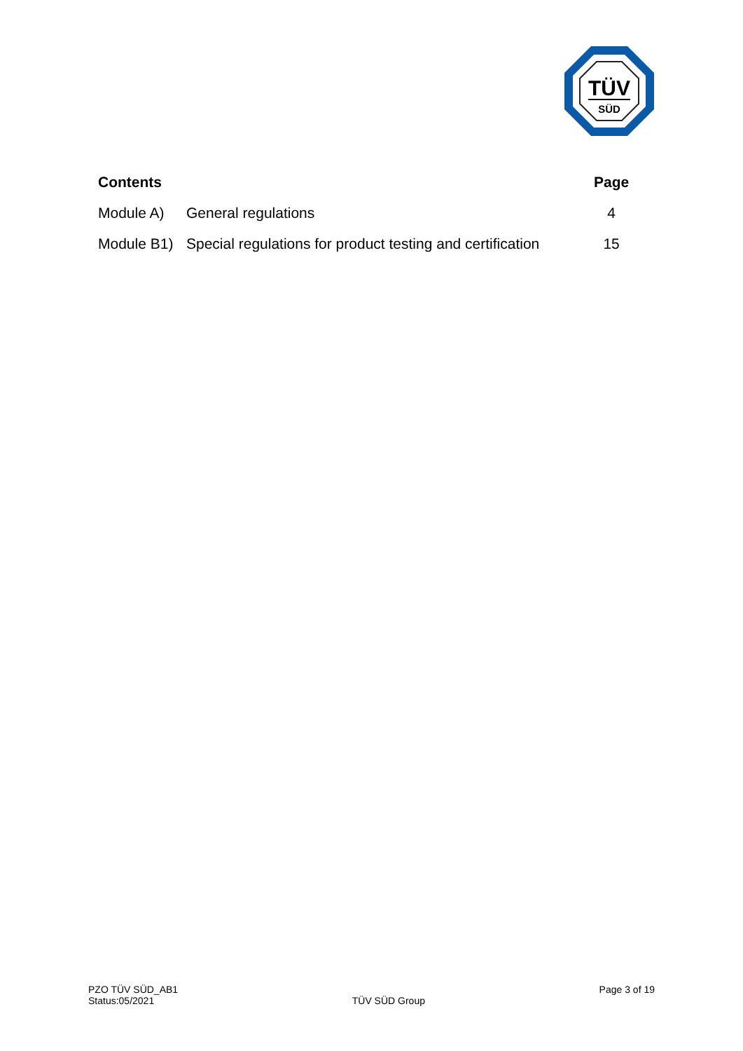TÜV
SÜD
| Contents | | Page |
| --- | --- | --- |
| Module A) | General regulations | 4 |
| Module B1) | Special regulations for product testing and certification | 15 |
PZO TÜV SÜD_AB1
Status:05/2021
TÜV SÜD Group
Page 3 of 19